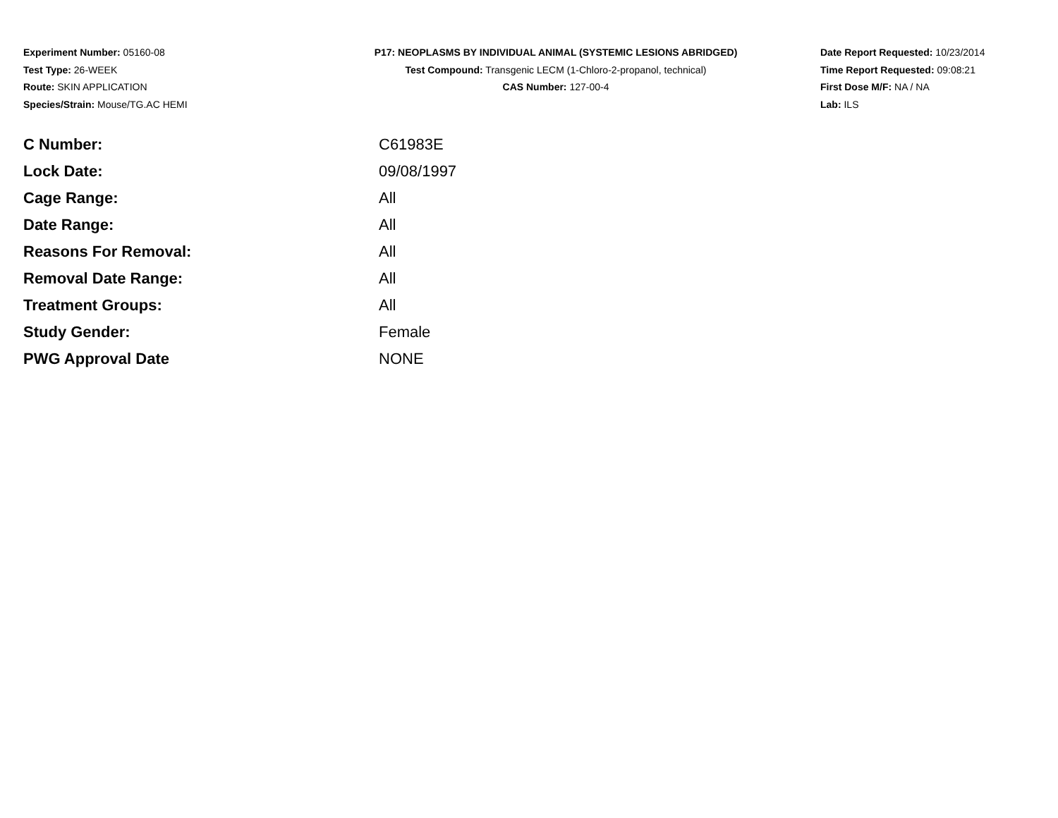Experiment Number: 05160-08
Test Type: 26-WEEK
Route: SKIN APPLICATION
Species/Strain: Mouse/TG.AC HEMI
P17: NEOPLASMS BY INDIVIDUAL ANIMAL (SYSTEMIC LESIONS ABRIDGED)
Test Compound: Transgenic LECM (1-Chloro-2-propanol, technical)
CAS Number: 127-00-4
Date Report Requested: 10/23/2014
Time Report Requested: 09:08:21
First Dose M/F: NA / NA
Lab: ILS
| C Number: | C61983E |
| Lock Date: | 09/08/1997 |
| Cage Range: | All |
| Date Range: | All |
| Reasons For Removal: | All |
| Removal Date Range: | All |
| Treatment Groups: | All |
| Study Gender: | Female |
| PWG Approval Date | NONE |